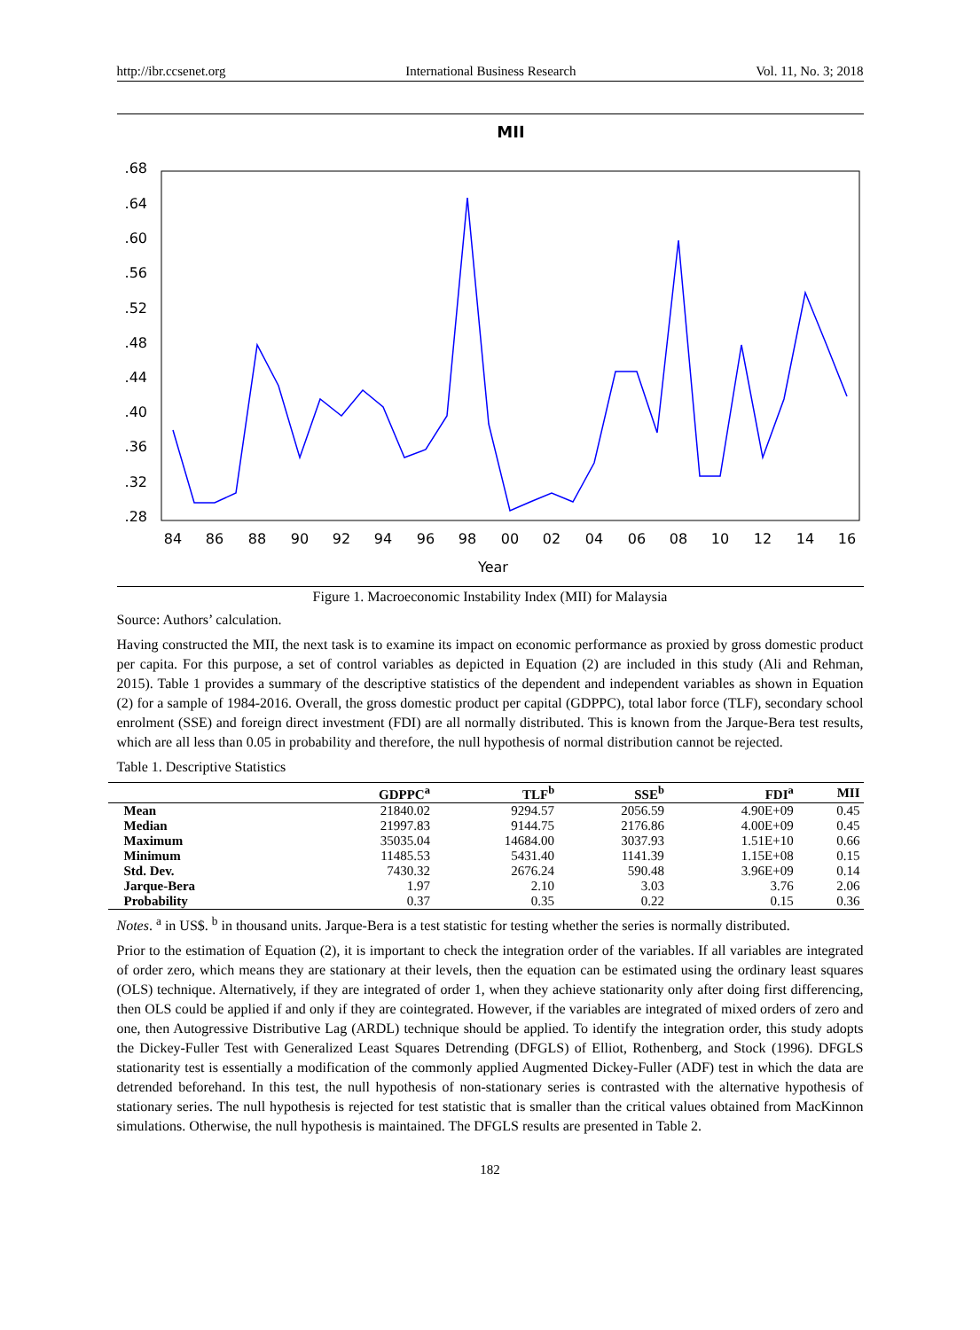http://ibr.ccsenet.org International Business Research Vol. 11, No. 3; 2018
MII
.68
.64
.60
.56
.52
.48
.44
.40
.36
.32
.28
84
86
88
90
92
94
96
98
00
02
04
06
08
10
12
14
16
Year
Figure 1. Macroeconomic Instability Index (MII) for Malaysia
Source: Authors’ calculation.
Having constructed the MII, the next task is to examine its impact on economic performance as proxied by gross domestic product per capita. For this purpose, a set of control variables as depicted in Equation (2) are included in this study (Ali and Rehman, 2015). Table 1 provides a summary of the descriptive statistics of the dependent and independent variables as shown in Equation (2) for a sample of 1984-2016. Overall, the gross domestic product per capital (GDPPC), total labor force (TLF), secondary school enrolment (SSE) and foreign direct investment (FDI) are all normally distributed. This is known from the Jarque-Bera test results, which are all less than 0.05 in probability and therefore, the null hypothesis of normal distribution cannot be rejected.
Table 1. Descriptive Statistics
| | GDPPC<sup>a</sup> | TLF<sup>b</sup> | SSE<sup>b</sup> | FDI<sup>a</sup> | MII |
| --- | --- | --- | --- | --- | --- |
| Mean | 21840.02 | 9294.57 | 2056.59 | 4.90E+09 | 0.45 |
| Median | 21997.83 | 9144.75 | 2176.86 | 4.00E+09 | 0.45 |
| Maximum | 35035.04 | 14684.00 | 3037.93 | 1.51E+10 | 0.66 |
| Minimum | 11485.53 | 5431.40 | 1141.39 | 1.15E+08 | 0.15 |
| Std. Dev. | 7430.32 | 2676.24 | 590.48 | 3.96E+09 | 0.14 |
| Jarque-Bera | 1.97 | 2.10 | 3.03 | 3.76 | 2.06 |
| Probability | 0.37 | 0.35 | 0.22 | 0.15 | 0.36 |
Notes. <sup>a</sup> in US$. <sup>b</sup> in thousand units. Jarque-Bera is a test statistic for testing whether the series is normally distributed.
Prior to the estimation of Equation (2), it is important to check the integration order of the variables. If all variables are integrated of order zero, which means they are stationary at their levels, then the equation can be estimated using the ordinary least squares (OLS) technique. Alternatively, if they are integrated of order 1, when they achieve stationarity only after doing first differencing, then OLS could be applied if and only if they are cointegrated. However, if the variables are integrated of mixed orders of zero and one, then Autogressive Distributive Lag (ARDL) technique should be applied. To identify the integration order, this study adopts the Dickey-Fuller Test with Generalized Least Squares Detrending (DFGLS) of Elliot, Rothenberg, and Stock (1996). DFGLS stationarity test is essentially a modification of the commonly applied Augmented Dickey-Fuller (ADF) test in which the data are detrended beforehand. In this test, the null hypothesis of non-stationary series is contrasted with the alternative hypothesis of stationary series. The null hypothesis is rejected for test statistic that is smaller than the critical values obtained from MacKinnon simulations. Otherwise, the null hypothesis is maintained. The DFGLS results are presented in Table 2.
182